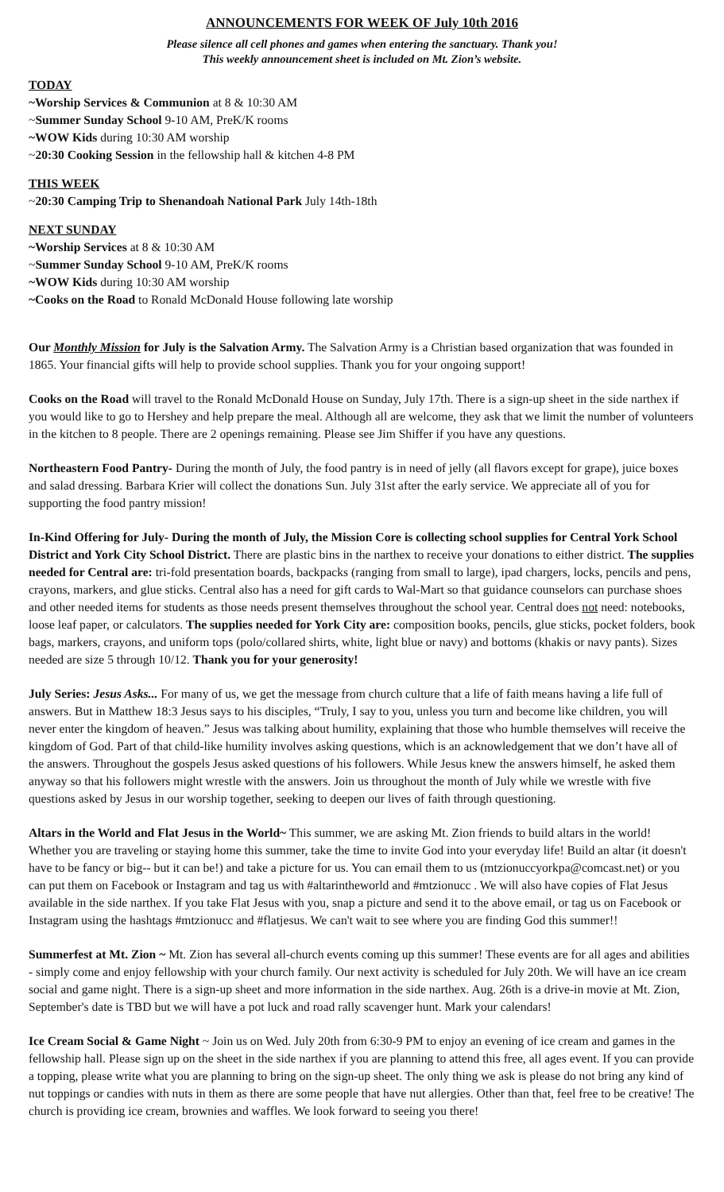ANNOUNCEMENTS FOR WEEK OF July 10th 2016
Please silence all cell phones and games when entering the sanctuary. Thank you!
This weekly announcement sheet is included on Mt. Zion’s website.
TODAY
~Worship Services & Communion at 8 & 10:30 AM
~Summer Sunday School 9-10 AM, PreK/K rooms
~WOW Kids during 10:30 AM worship
~20:30 Cooking Session in the fellowship hall & kitchen 4-8 PM
THIS WEEK
~20:30 Camping Trip to Shenandoah National Park July 14th-18th
NEXT SUNDAY
~Worship Services at 8 & 10:30 AM
~Summer Sunday School 9-10 AM, PreK/K rooms
~WOW Kids during 10:30 AM worship
~Cooks on the Road to Ronald McDonald House following late worship
Our Monthly Mission for July is the Salvation Army. The Salvation Army is a Christian based organization that was founded in 1865. Your financial gifts will help to provide school supplies. Thank you for your ongoing support!
Cooks on the Road will travel to the Ronald McDonald House on Sunday, July 17th. There is a sign-up sheet in the side narthex if you would like to go to Hershey and help prepare the meal. Although all are welcome, they ask that we limit the number of volunteers in the kitchen to 8 people. There are 2 openings remaining. Please see Jim Shiffer if you have any questions.
Northeastern Food Pantry- During the month of July, the food pantry is in need of jelly (all flavors except for grape), juice boxes and salad dressing. Barbara Krier will collect the donations Sun. July 31st after the early service. We appreciate all of you for supporting the food pantry mission!
In-Kind Offering for July- During the month of July, the Mission Core is collecting school supplies for Central York School District and York City School District. There are plastic bins in the narthex to receive your donations to either district. The supplies needed for Central are: tri-fold presentation boards, backpacks (ranging from small to large), ipad chargers, locks, pencils and pens, crayons, markers, and glue sticks. Central also has a need for gift cards to Wal-Mart so that guidance counselors can purchase shoes and other needed items for students as those needs present themselves throughout the school year. Central does not need: notebooks, loose leaf paper, or calculators. The supplies needed for York City are: composition books, pencils, glue sticks, pocket folders, book bags, markers, crayons, and uniform tops (polo/collared shirts, white, light blue or navy) and bottoms (khakis or navy pants). Sizes needed are size 5 through 10/12. Thank you for your generosity!
July Series: Jesus Asks... For many of us, we get the message from church culture that a life of faith means having a life full of answers. But in Matthew 18:3 Jesus says to his disciples, “Truly, I say to you, unless you turn and become like children, you will never enter the kingdom of heaven.” Jesus was talking about humility, explaining that those who humble themselves will receive the kingdom of God. Part of that child-like humility involves asking questions, which is an acknowledgement that we don’t have all of the answers. Throughout the gospels Jesus asked questions of his followers. While Jesus knew the answers himself, he asked them anyway so that his followers might wrestle with the answers. Join us throughout the month of July while we wrestle with five questions asked by Jesus in our worship together, seeking to deepen our lives of faith through questioning.
Altars in the World and Flat Jesus in the World~ This summer, we are asking Mt. Zion friends to build altars in the world! Whether you are traveling or staying home this summer, take the time to invite God into your everyday life! Build an altar (it doesn't have to be fancy or big-- but it can be!) and take a picture for us. You can email them to us (mtzionuccyorkpa@comcast.net) or you can put them on Facebook or Instagram and tag us with #altarintheworld and #mtzionucc . We will also have copies of Flat Jesus available in the side narthex. If you take Flat Jesus with you, snap a picture and send it to the above email, or tag us on Facebook or Instagram using the hashtags #mtzionucc and #flatjesus. We can't wait to see where you are finding God this summer!!
Summerfest at Mt. Zion ~ Mt. Zion has several all-church events coming up this summer! These events are for all ages and abilities - simply come and enjoy fellowship with your church family. Our next activity is scheduled for July 20th. We will have an ice cream social and game night. There is a sign-up sheet and more information in the side narthex. Aug. 26th is a drive-in movie at Mt. Zion, September's date is TBD but we will have a pot luck and road rally scavenger hunt. Mark your calendars!
Ice Cream Social & Game Night ~ Join us on Wed. July 20th from 6:30-9 PM to enjoy an evening of ice cream and games in the fellowship hall. Please sign up on the sheet in the side narthex if you are planning to attend this free, all ages event. If you can provide a topping, please write what you are planning to bring on the sign-up sheet. The only thing we ask is please do not bring any kind of nut toppings or candies with nuts in them as there are some people that have nut allergies. Other than that, feel free to be creative! The church is providing ice cream, brownies and waffles. We look forward to seeing you there!